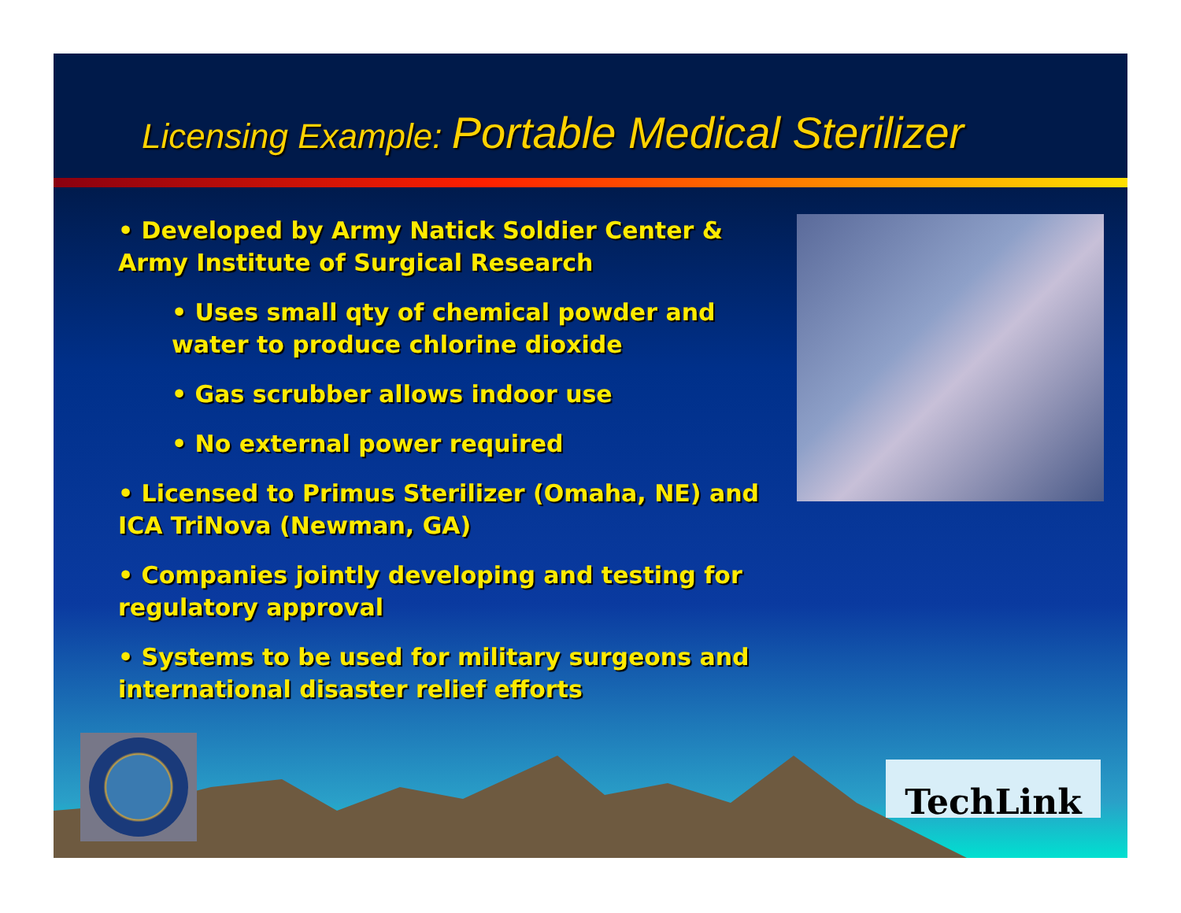Licensing Example: Portable Medical Sterilizer
• Developed by Army Natick Soldier Center & Army Institute of Surgical Research
• Uses small qty of chemical powder and water to produce chlorine dioxide
• Gas scrubber allows indoor use
• No external power required
• Licensed to Primus Sterilizer (Omaha, NE) and ICA TriNova (Newman, GA)
• Companies jointly developing and testing for regulatory approval
• Systems to be used for military surgeons and international disaster relief efforts
TechLink